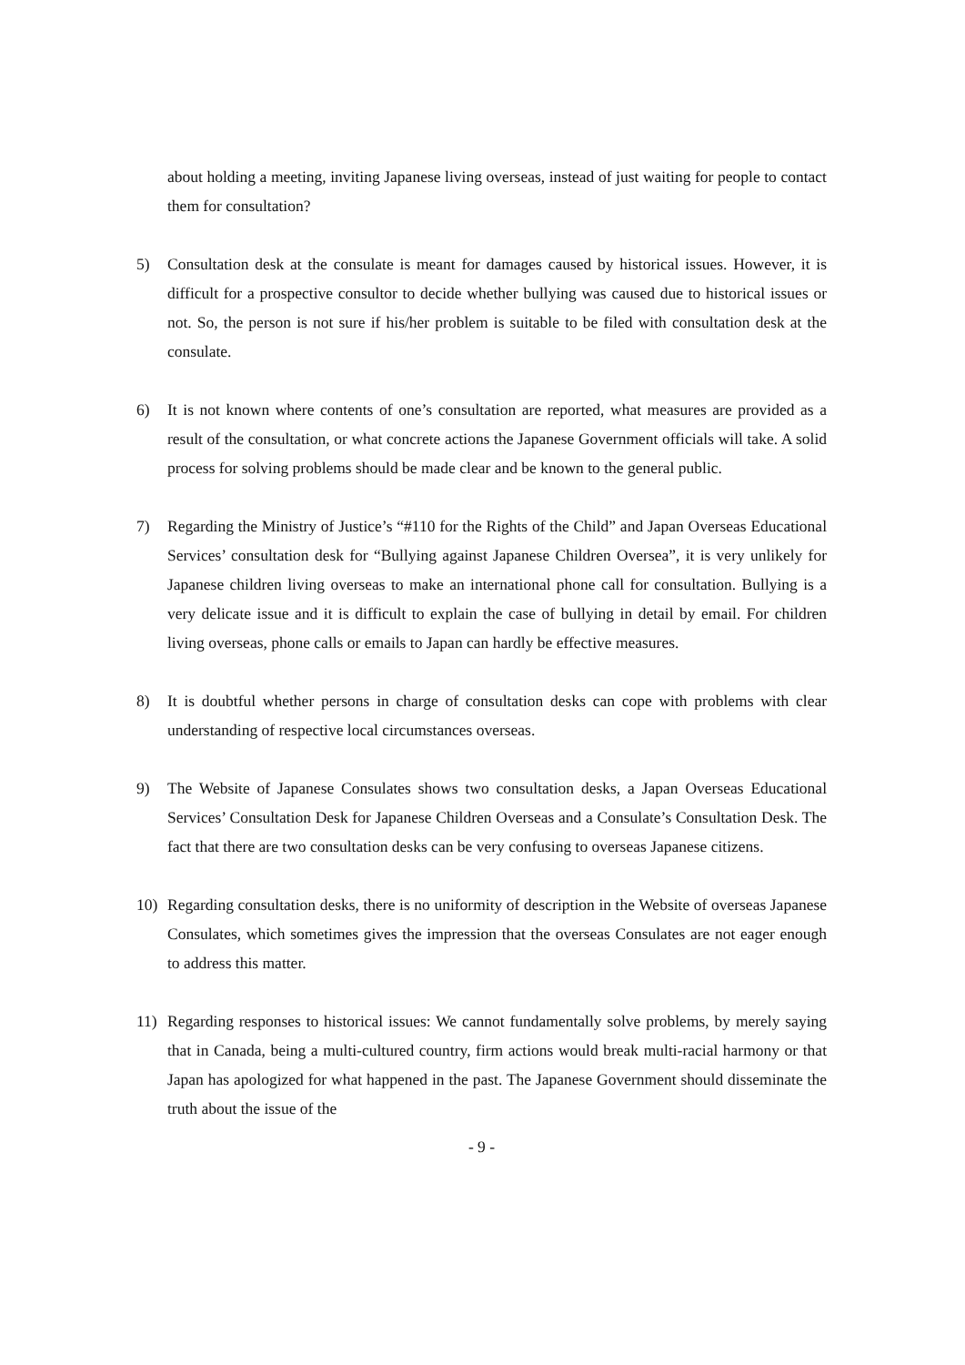about holding a meeting, inviting Japanese living overseas, instead of just waiting for people to contact them for consultation?
5) Consultation desk at the consulate is meant for damages caused by historical issues. However, it is difficult for a prospective consultor to decide whether bullying was caused due to historical issues or not. So, the person is not sure if his/her problem is suitable to be filed with consultation desk at the consulate.
6) It is not known where contents of one’s consultation are reported, what measures are provided as a result of the consultation, or what concrete actions the Japanese Government officials will take. A solid process for solving problems should be made clear and be known to the general public.
7) Regarding the Ministry of Justice’s “#110 for the Rights of the Child” and Japan Overseas Educational Services’ consultation desk for “Bullying against Japanese Children Oversea”, it is very unlikely for Japanese children living overseas to make an international phone call for consultation. Bullying is a very delicate issue and it is difficult to explain the case of bullying in detail by email. For children living overseas, phone calls or emails to Japan can hardly be effective measures.
8) It is doubtful whether persons in charge of consultation desks can cope with problems with clear understanding of respective local circumstances overseas.
9) The Website of Japanese Consulates shows two consultation desks, a Japan Overseas Educational Services’ Consultation Desk for Japanese Children Overseas and a Consulate’s Consultation Desk. The fact that there are two consultation desks can be very confusing to overseas Japanese citizens.
10) Regarding consultation desks, there is no uniformity of description in the Website of overseas Japanese Consulates, which sometimes gives the impression that the overseas Consulates are not eager enough to address this matter.
11) Regarding responses to historical issues: We cannot fundamentally solve problems, by merely saying that in Canada, being a multi-cultured country, firm actions would break multi-racial harmony or that Japan has apologized for what happened in the past. The Japanese Government should disseminate the truth about the issue of the
- 9 -